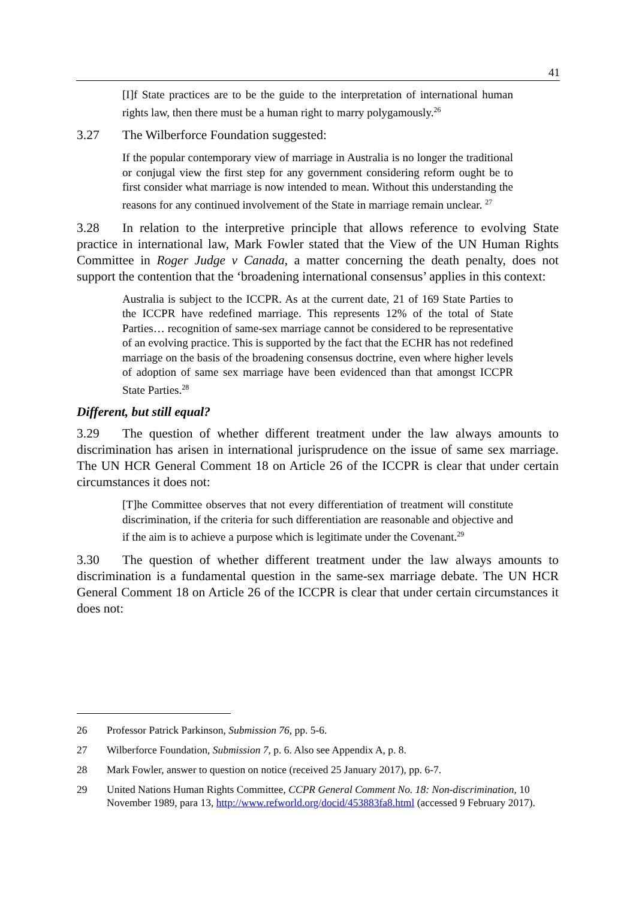41
[I]f State practices are to be the guide to the interpretation of international human rights law, then there must be a human right to marry polygamously.<sup>26</sup>
3.27 The Wilberforce Foundation suggested:
If the popular contemporary view of marriage in Australia is no longer the traditional or conjugal view the first step for any government considering reform ought be to first consider what marriage is now intended to mean. Without this understanding the reasons for any continued involvement of the State in marriage remain unclear. <sup>27</sup>
3.28 In relation to the interpretive principle that allows reference to evolving State practice in international law, Mark Fowler stated that the View of the UN Human Rights Committee in Roger Judge v Canada, a matter concerning the death penalty, does not support the contention that the ‘broadening international consensus’ applies in this context:
Australia is subject to the ICCPR. As at the current date, 21 of 169 State Parties to the ICCPR have redefined marriage. This represents 12% of the total of State Parties… recognition of same-sex marriage cannot be considered to be representative of an evolving practice. This is supported by the fact that the ECHR has not redefined marriage on the basis of the broadening consensus doctrine, even where higher levels of adoption of same sex marriage have been evidenced than that amongst ICCPR State Parties.<sup>28</sup>
Different, but still equal?
3.29 The question of whether different treatment under the law always amounts to discrimination has arisen in international jurisprudence on the issue of same sex marriage. The UN HCR General Comment 18 on Article 26 of the ICCPR is clear that under certain circumstances it does not:
[T]he Committee observes that not every differentiation of treatment will constitute discrimination, if the criteria for such differentiation are reasonable and objective and if the aim is to achieve a purpose which is legitimate under the Covenant.<sup>29</sup>
3.30 The question of whether different treatment under the law always amounts to discrimination is a fundamental question in the same-sex marriage debate. The UN HCR General Comment 18 on Article 26 of the ICCPR is clear that under certain circumstances it does not:
26 Professor Patrick Parkinson, Submission 76, pp. 5-6.
27 Wilberforce Foundation, Submission 7, p. 6. Also see Appendix A, p. 8.
28 Mark Fowler, answer to question on notice (received 25 January 2017), pp. 6-7.
29 United Nations Human Rights Committee, CCPR General Comment No. 18: Non-discrimination, 10 November 1989, para 13, http://www.refworld.org/docid/453883fa8.html (accessed 9 February 2017).